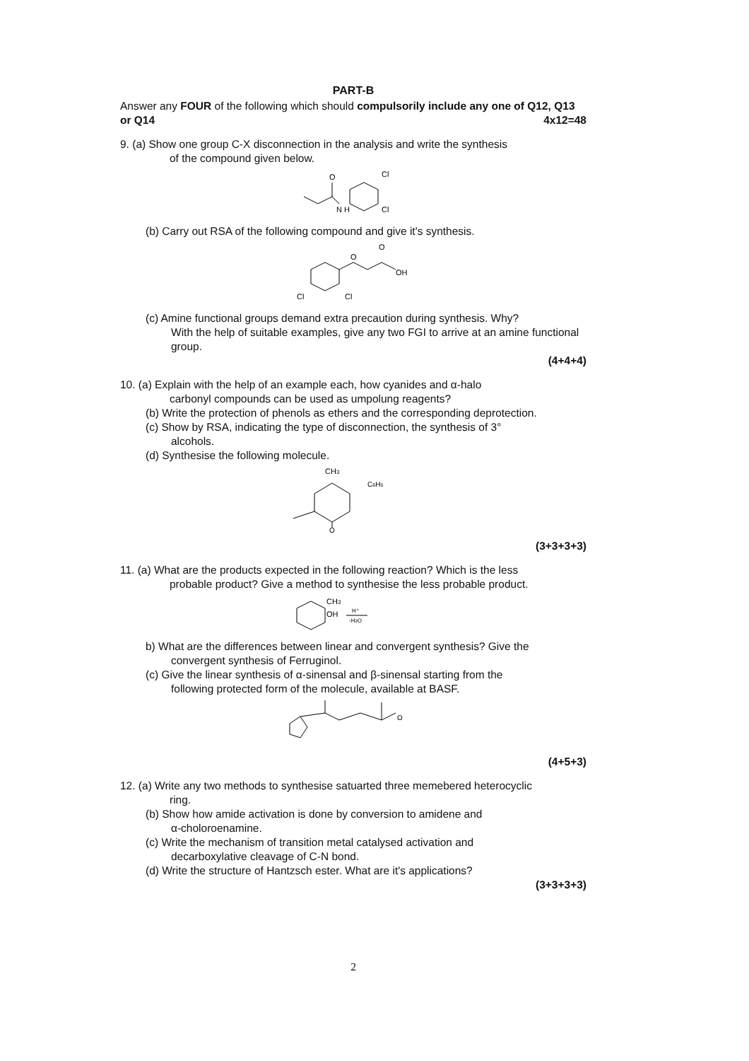PART-B
Answer any FOUR of the following which should compulsorily include any one of Q12, Q13 or Q14 4x12=48
9. (a) Show one group C-X disconnection in the analysis and write the synthesis
of the compound given below.
O
N H
Cl
Cl
(b) Carry out RSA of the following compound and give it's synthesis.
O
O
OH
Cl
Cl
(c) Amine functional groups demand extra precaution during synthesis. Why?
With the help of suitable examples, give any two FGI to arrive at an amine functional group.
(4+4+4)
10. (a) Explain with the help of an example each, how cyanides and α-halo
carbonyl compounds can be used as umpolung reagents?
(b) Write the protection of phenols as ethers and the corresponding deprotection.
(c) Show by RSA, indicating the type of disconnection, the synthesis of 3°
alcohols.
(d) Synthesise the following molecule.
CH3
C6H5
O
(3+3+3+3)
11. (a) What are the products expected in the following reaction? Which is the less
probable product? Give a method to synthesise the less probable product.
CH3
OH
H⁺
-H2O
b) What are the differences between linear and convergent synthesis? Give the
convergent synthesis of Ferruginol.
(c) Give the linear synthesis of α-sinensal and β-sinensal starting from the
following protected form of the molecule, available at BASF.
O
(4+5+3)
12. (a) Write any two methods to synthesise satuarted three memebered heterocyclic
ring.
(b) Show how amide activation is done by conversion to amidene and
α-choloroenamine.
(c) Write the mechanism of transition metal catalysed activation and
decarboxylative cleavage of C-N bond.
(d) Write the structure of Hantzsch ester. What are it's applications?
(3+3+3+3)
2